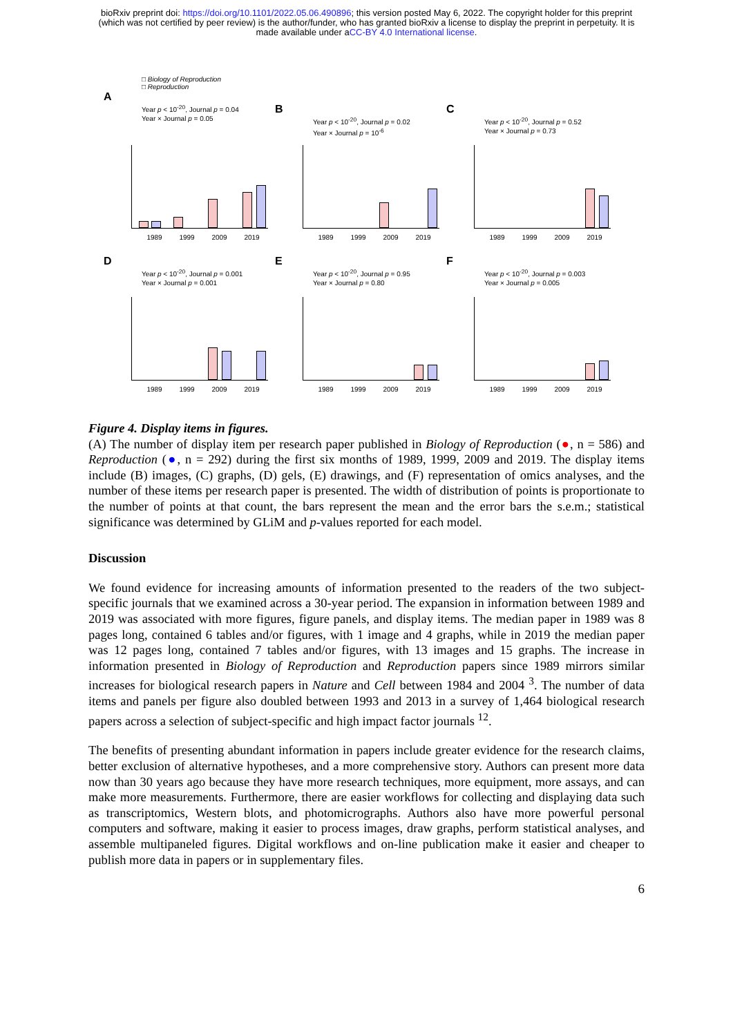bioRxiv preprint doi: https://doi.org/10.1101/2022.05.06.490896; this version posted May 6, 2022. The copyright holder for this preprint
(which was not certified by peer review) is the author/funder, who has granted bioRxiv a license to display the preprint in perpetuity. It is
made available under aCC-BY 4.0 International license.
□ Biology of Reproduction
□ Reproduction
A
Year p < 10<sup>-20</sup>, Journal p = 0.04
Year × Journal p = 0.05
1989 1999 2009 2019
B
Year p < 10<sup>-20</sup>, Journal p = 0.02
Year × Journal p = 10<sup>-6</sup>
1989 1999 2009 2019
C
Year p < 10<sup>-20</sup>, Journal p = 0.52
Year × Journal p = 0.73
1989 1999 2009 2019
D
Year p < 10<sup>-20</sup>, Journal p = 0.001
Year × Journal p = 0.001
1989 1999 2009 2019
E
Year p < 10<sup>-20</sup>, Journal p = 0.95
Year × Journal p = 0.80
1989 1999 2009 2019
F
Year p < 10<sup>-20</sup>, Journal p = 0.003
Year × Journal p = 0.005
1989 1999 2009 2019
Figure 4. Display items in figures.
(A) The number of display item per research paper published in Biology of Reproduction (●, n = 586) and Reproduction (●, n = 292) during the first six months of 1989, 1999, 2009 and 2019. The display items include (B) images, (C) graphs, (D) gels, (E) drawings, and (F) representation of omics analyses, and the number of these items per research paper is presented. The width of distribution of points is proportionate to the number of points at that count, the bars represent the mean and the error bars the s.e.m.; statistical significance was determined by GLiM and p-values reported for each model.
Discussion
We found evidence for increasing amounts of information presented to the readers of the two subject-specific journals that we examined across a 30-year period. The expansion in information between 1989 and 2019 was associated with more figures, figure panels, and display items. The median paper in 1989 was 8 pages long, contained 6 tables and/or figures, with 1 image and 4 graphs, while in 2019 the median paper was 12 pages long, contained 7 tables and/or figures, with 13 images and 15 graphs. The increase in information presented in Biology of Reproduction and Reproduction papers since 1989 mirrors similar increases for biological research papers in Nature and Cell between 1984 and 2004 <sup>3</sup>. The number of data items and panels per figure also doubled between 1993 and 2013 in a survey of 1,464 biological research papers across a selection of subject-specific and high impact factor journals <sup>12</sup>.
The benefits of presenting abundant information in papers include greater evidence for the research claims, better exclusion of alternative hypotheses, and a more comprehensive story. Authors can present more data now than 30 years ago because they have more research techniques, more equipment, more assays, and can make more measurements. Furthermore, there are easier workflows for collecting and displaying data such as transcriptomics, Western blots, and photomicrographs. Authors also have more powerful personal computers and software, making it easier to process images, draw graphs, perform statistical analyses, and assemble multipaneled figures. Digital workflows and on-line publication make it easier and cheaper to publish more data in papers or in supplementary files.
6